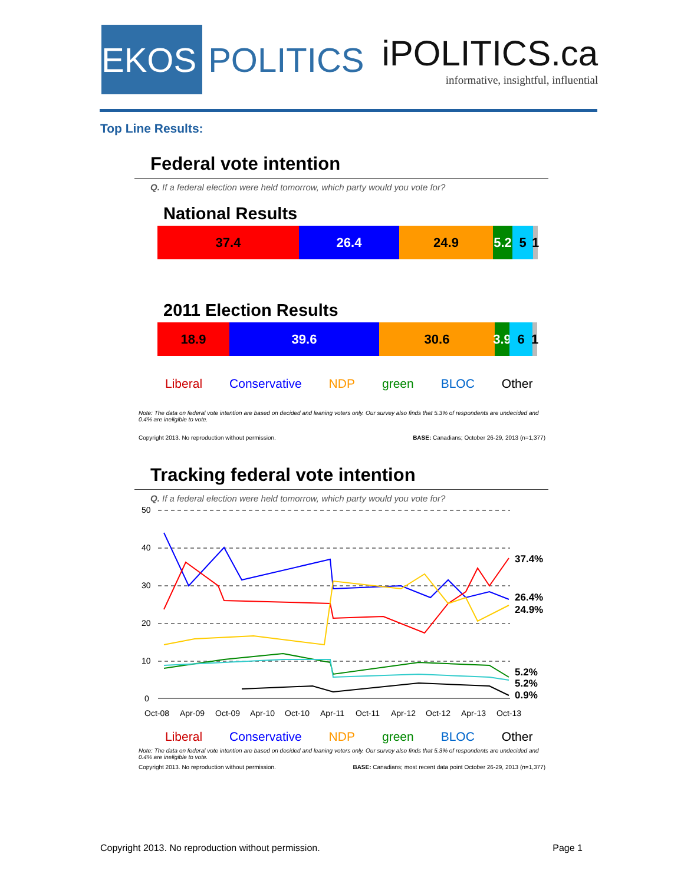EKOS
POLITICS
iPOLITICS.ca
informative, insightful, influential
Top Line Results:
Federal vote intention
Q. If a federal election were held tomorrow, which party would you vote for?
National Results
37.4 26.4 24.9 5.2
5 1
2011 Election Results
18.9 39.6 30.6 3.9
6 1
Liberal Conservative NDP green BLOC Other
Note: The data on federal vote intention are based on decided and leaning voters only. Our survey also finds that 5.3% of respondents are undecided and 0.4% are ineligible to vote.
Copyright 2013. No reproduction without permission. BASE: Canadians; October 26-29, 2013 (n=1,377)
Tracking federal vote intention
Q. If a federal election were held tomorrow, which party would you vote for?
50
40
30
20
10
0
37.4%
26.4%
24.9%
5.2%
5.2%
0.9%
Oct-08
Apr-09
Oct-09
Apr-10
Oct-10
Apr-11
Oct-11
Apr-12
Oct-12
Apr-13
Oct-13
Liberal Conservative NDP green BLOC Other
Note: The data on federal vote intention are based on decided and leaning voters only. Our survey also finds that 5.3% of respondents are undecided and 0.4% are ineligible to vote.
Copyright 2013. No reproduction without permission. BASE: Canadians; most recent data point October 26-29, 2013 (n=1,377)
Copyright 2013. No reproduction without permission. Page 1